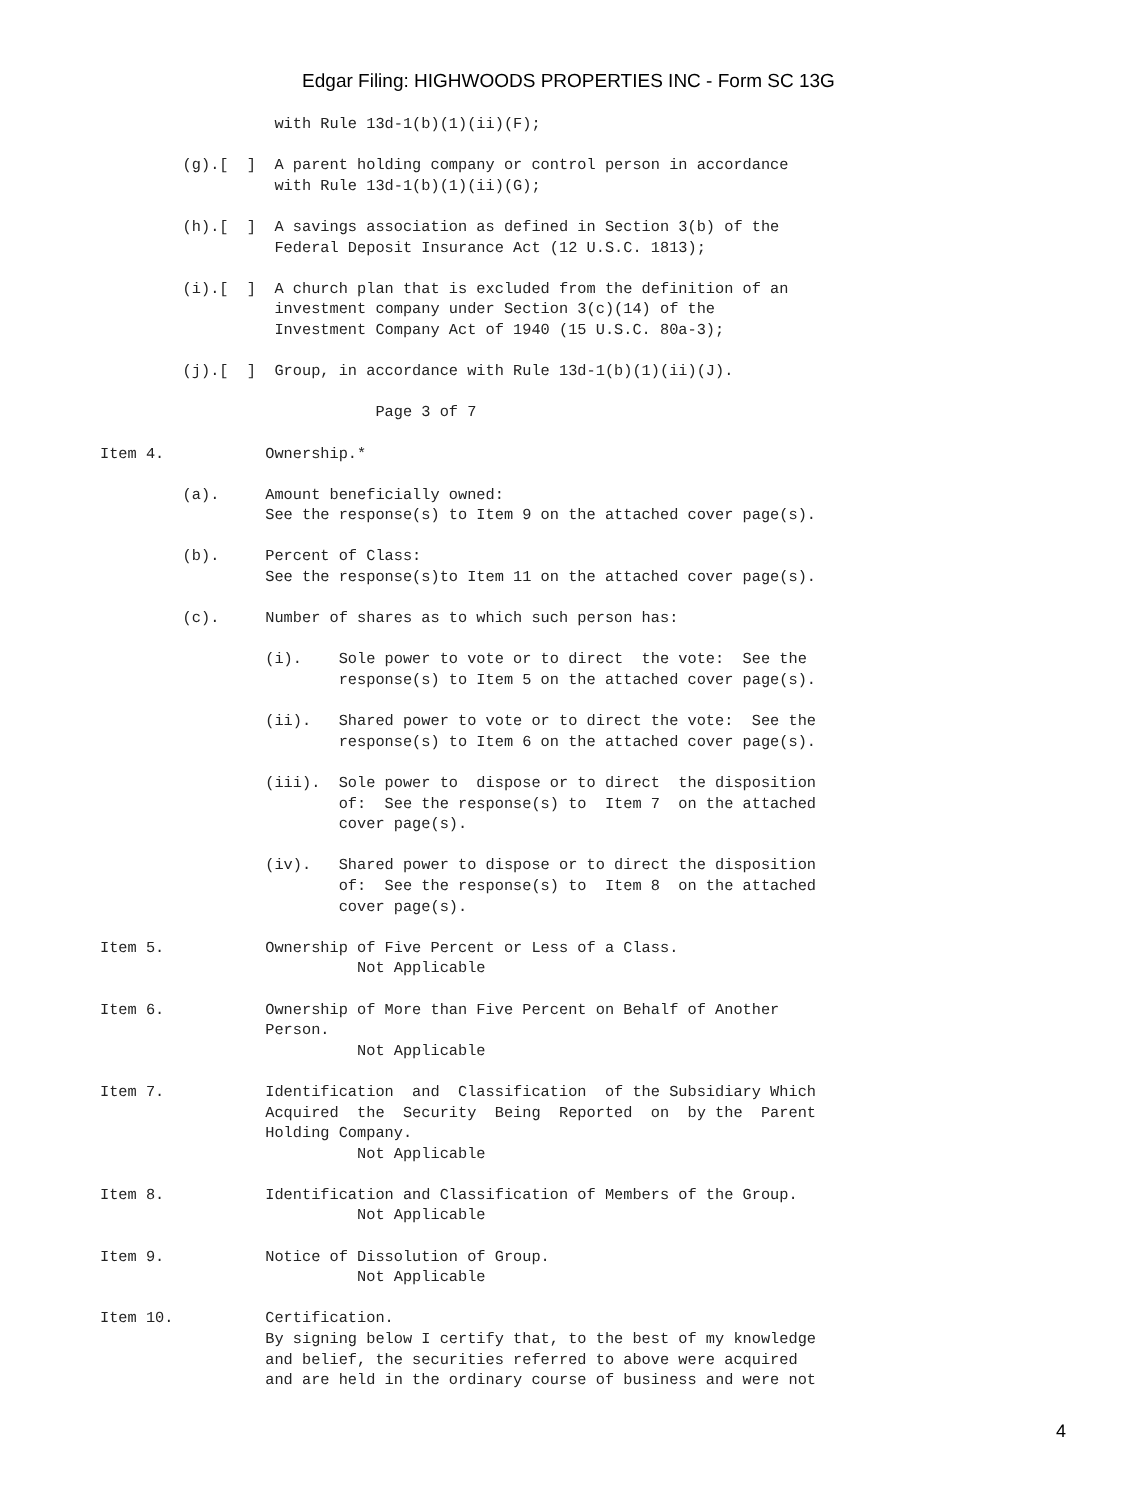Edgar Filing: HIGHWOODS PROPERTIES INC - Form SC 13G
                   with Rule 13d-1(b)(1)(ii)(F);

         (g).[  ]  A parent holding company or control person in accordance
                   with Rule 13d-1(b)(1)(ii)(G);

         (h).[  ]  A savings association as defined in Section 3(b) of the
                   Federal Deposit Insurance Act (12 U.S.C. 1813);

         (i).[  ]  A church plan that is excluded from the definition of an
                   investment company under Section 3(c)(14) of the
                   Investment Company Act of 1940 (15 U.S.C. 80a-3);

         (j).[  ]  Group, in accordance with Rule 13d-1(b)(1)(ii)(J).

                              Page 3 of 7

Item 4.           Ownership.*

         (a).     Amount beneficially owned:
                  See the response(s) to Item 9 on the attached cover page(s).

         (b).     Percent of Class:
                  See the response(s)to Item 11 on the attached cover page(s).

         (c).     Number of shares as to which such person has:

                  (i).    Sole power to vote or to direct  the vote:  See the
                          response(s) to Item 5 on the attached cover page(s).

                  (ii).   Shared power to vote or to direct the vote:  See the
                          response(s) to Item 6 on the attached cover page(s).

                  (iii).  Sole power to  dispose or to direct  the disposition
                          of:  See the response(s) to  Item 7  on the attached
                          cover page(s).

                  (iv).   Shared power to dispose or to direct the disposition
                          of:  See the response(s) to  Item 8  on the attached
                          cover page(s).

Item 5.           Ownership of Five Percent or Less of a Class.
                            Not Applicable

Item 6.           Ownership of More than Five Percent on Behalf of Another
                  Person.
                            Not Applicable

Item 7.           Identification  and  Classification  of the Subsidiary Which
                  Acquired  the  Security  Being  Reported  on  by the  Parent
                  Holding Company.
                            Not Applicable

Item 8.           Identification and Classification of Members of the Group.
                            Not Applicable

Item 9.           Notice of Dissolution of Group.
                            Not Applicable

Item 10.          Certification.
                  By signing below I certify that, to the best of my knowledge
                  and belief, the securities referred to above were acquired
                  and are held in the ordinary course of business and were not
4